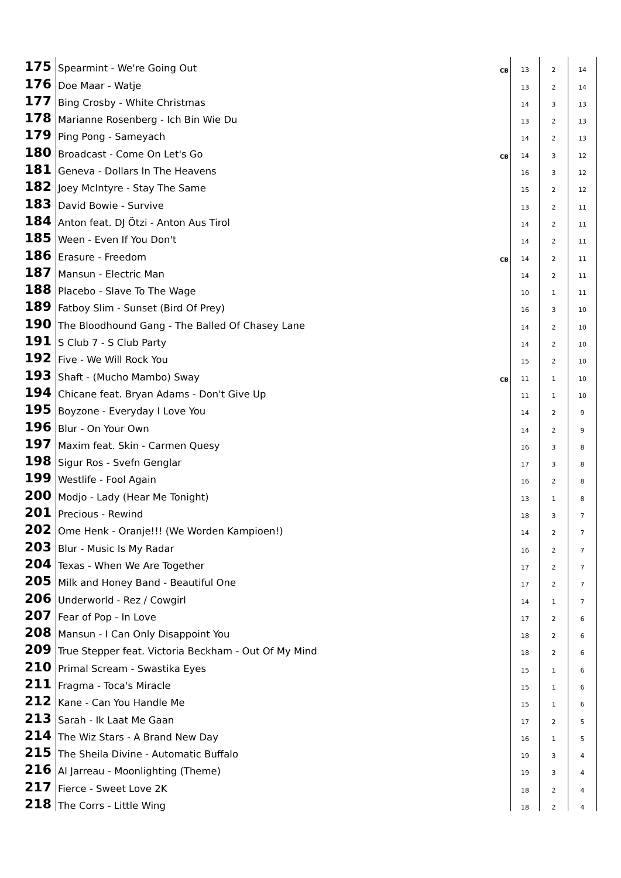| 175 | Spearmint - We're Going Out | CB | 13 | 2 | 14 |
| 176 | Doe Maar - Watje | | 13 | 2 | 14 |
| 177 | Bing Crosby - White Christmas | | 14 | 3 | 13 |
| 178 | Marianne Rosenberg - Ich Bin Wie Du | | 13 | 2 | 13 |
| 179 | Ping Pong - Sameyach | | 14 | 2 | 13 |
| 180 | Broadcast - Come On Let's Go | CB | 14 | 3 | 12 |
| 181 | Geneva - Dollars In The Heavens | | 16 | 3 | 12 |
| 182 | Joey McIntyre - Stay The Same | | 15 | 2 | 12 |
| 183 | David Bowie - Survive | | 13 | 2 | 11 |
| 184 | Anton feat. DJ Ötzi - Anton Aus Tirol | | 14 | 2 | 11 |
| 185 | Ween - Even If You Don't | | 14 | 2 | 11 |
| 186 | Erasure - Freedom | CB | 14 | 2 | 11 |
| 187 | Mansun - Electric Man | | 14 | 2 | 11 |
| 188 | Placebo - Slave To The Wage | | 10 | 1 | 11 |
| 189 | Fatboy Slim - Sunset (Bird Of Prey) | | 16 | 3 | 10 |
| 190 | The Bloodhound Gang - The Balled Of Chasey Lane | | 14 | 2 | 10 |
| 191 | S Club 7 - S Club Party | | 14 | 2 | 10 |
| 192 | Five - We Will Rock You | | 15 | 2 | 10 |
| 193 | Shaft - (Mucho Mambo) Sway | CB | 11 | 1 | 10 |
| 194 | Chicane feat. Bryan Adams - Don't Give Up | | 11 | 1 | 10 |
| 195 | Boyzone - Everyday I Love You | | 14 | 2 | 9 |
| 196 | Blur - On Your Own | | 14 | 2 | 9 |
| 197 | Maxim feat. Skin - Carmen Quesy | | 16 | 3 | 8 |
| 198 | Sigur Ros - Svefn Genglar | | 17 | 3 | 8 |
| 199 | Westlife - Fool Again | | 16 | 2 | 8 |
| 200 | Modjo - Lady (Hear Me Tonight) | | 13 | 1 | 8 |
| 201 | Precious - Rewind | | 18 | 3 | 7 |
| 202 | Ome Henk - Oranje!!! (We Worden Kampioen!) | | 14 | 2 | 7 |
| 203 | Blur - Music Is My Radar | | 16 | 2 | 7 |
| 204 | Texas - When We Are Together | | 17 | 2 | 7 |
| 205 | Milk and Honey Band - Beautiful One | | 17 | 2 | 7 |
| 206 | Underworld - Rez / Cowgirl | | 14 | 1 | 7 |
| 207 | Fear of Pop - In Love | | 17 | 2 | 6 |
| 208 | Mansun - I Can Only Disappoint You | | 18 | 2 | 6 |
| 209 | True Stepper feat. Victoria Beckham - Out Of My Mind | | 18 | 2 | 6 |
| 210 | Primal Scream - Swastika Eyes | | 15 | 1 | 6 |
| 211 | Fragma - Toca's Miracle | | 15 | 1 | 6 |
| 212 | Kane - Can You Handle Me | | 15 | 1 | 6 |
| 213 | Sarah - Ik Laat Me Gaan | | 17 | 2 | 5 |
| 214 | The Wiz Stars - A Brand New Day | | 16 | 1 | 5 |
| 215 | The Sheila Divine - Automatic Buffalo | | 19 | 3 | 4 |
| 216 | Al Jarreau - Moonlighting (Theme) | | 19 | 3 | 4 |
| 217 | Fierce - Sweet Love 2K | | 18 | 2 | 4 |
| 218 | The Corrs - Little Wing | | 18 | 2 | 4 |